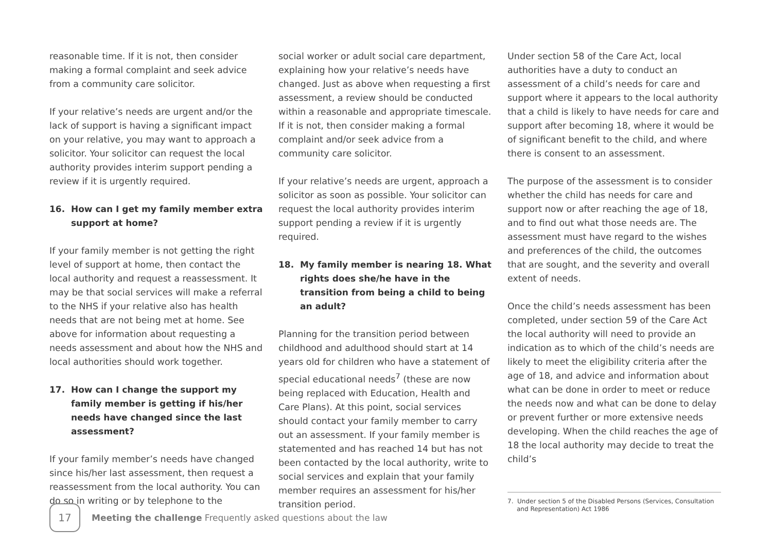reasonable time. If it is not, then consider making a formal complaint and seek advice from a community care solicitor.
If your relative’s needs are urgent and/or the lack of support is having a significant impact on your relative, you may want to approach a solicitor. Your solicitor can request the local authority provides interim support pending a review if it is urgently required.
16. How can I get my family member extra support at home?
If your family member is not getting the right level of support at home, then contact the local authority and request a reassessment. It may be that social services will make a referral to the NHS if your relative also has health needs that are not being met at home. See above for information about requesting a needs assessment and about how the NHS and local authorities should work together.
17. How can I change the support my family member is getting if his/her needs have changed since the last assessment?
If your family member’s needs have changed since his/her last assessment, then request a reassessment from the local authority. You can do so in writing or by telephone to the
social worker or adult social care department, explaining how your relative’s needs have changed. Just as above when requesting a first assessment, a review should be conducted within a reasonable and appropriate timescale. If it is not, then consider making a formal complaint and/or seek advice from a community care solicitor.
If your relative’s needs are urgent, approach a solicitor as soon as possible. Your solicitor can request the local authority provides interim support pending a review if it is urgently required.
18. My family member is nearing 18. What rights does she/he have in the transition from being a child to being an adult?
Planning for the transition period between childhood and adulthood should start at 14 years old for children who have a statement of special educational needs<sup>7</sup> (these are now being replaced with Education, Health and Care Plans). At this point, social services should contact your family member to carry out an assessment. If your family member is statemented and has reached 14 but has not been contacted by the local authority, write to social services and explain that your family member requires an assessment for his/her transition period.
Under section 58 of the Care Act, local authorities have a duty to conduct an assessment of a child’s needs for care and support where it appears to the local authority that a child is likely to have needs for care and support after becoming 18, where it would be of significant benefit to the child, and where there is consent to an assessment.
The purpose of the assessment is to consider whether the child has needs for care and support now or after reaching the age of 18, and to find out what those needs are. The assessment must have regard to the wishes and preferences of the child, the outcomes that are sought, and the severity and overall extent of needs.
Once the child’s needs assessment has been completed, under section 59 of the Care Act the local authority will need to provide an indication as to which of the child’s needs are likely to meet the eligibility criteria after the age of 18, and advice and information about what can be done in order to meet or reduce the needs now and what can be done to delay or prevent further or more extensive needs developing. When the child reaches the age of 18 the local authority may decide to treat the child’s
7. Under section 5 of the Disabled Persons (Services, Consultation and Representation) Act 1986
17
Meeting the challenge Frequently asked questions about the law